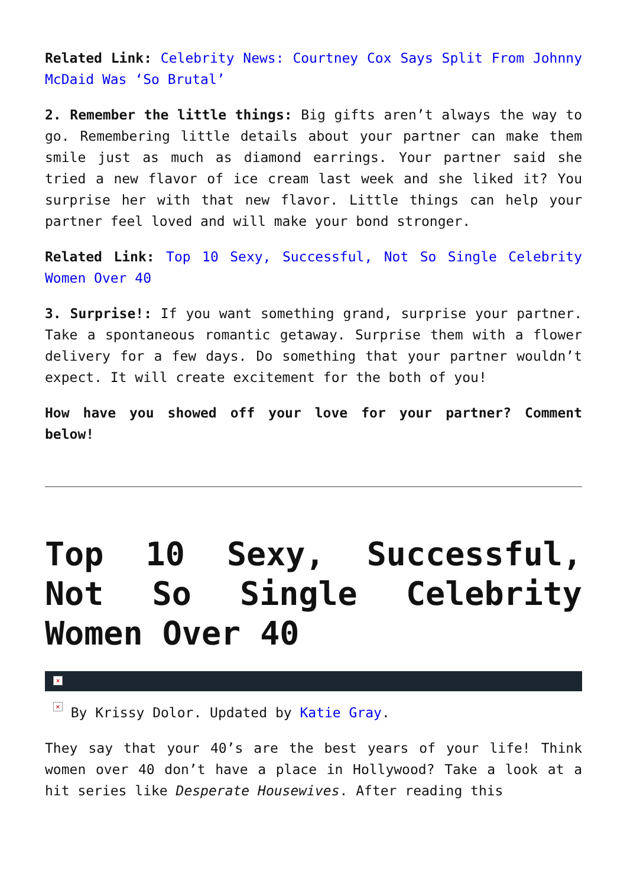Related Link: Celebrity News: Courtney Cox Says Split From Johnny McDaid Was ‘So Brutal’
2. Remember the little things: Big gifts aren’t always the way to go. Remembering little details about your partner can make them smile just as much as diamond earrings. Your partner said she tried a new flavor of ice cream last week and she liked it? You surprise her with that new flavor. Little things can help your partner feel loved and will make your bond stronger.
Related Link: Top 10 Sexy, Successful, Not So Single Celebrity Women Over 40
3. Surprise!: If you want something grand, surprise your partner. Take a spontaneous romantic getaway. Surprise them with a flower delivery for a few days. Do something that your partner wouldn’t expect. It will create excitement for the both of you!
How have you showed off your love for your partner? Comment below!
Top 10 Sexy, Successful, Not So Single Celebrity Women Over 40
×
× By Krissy Dolor. Updated by Katie Gray.
They say that your 40’s are the best years of your life! Think women over 40 don’t have a place in Hollywood? Take a look at a hit series like Desperate Housewives. After reading this